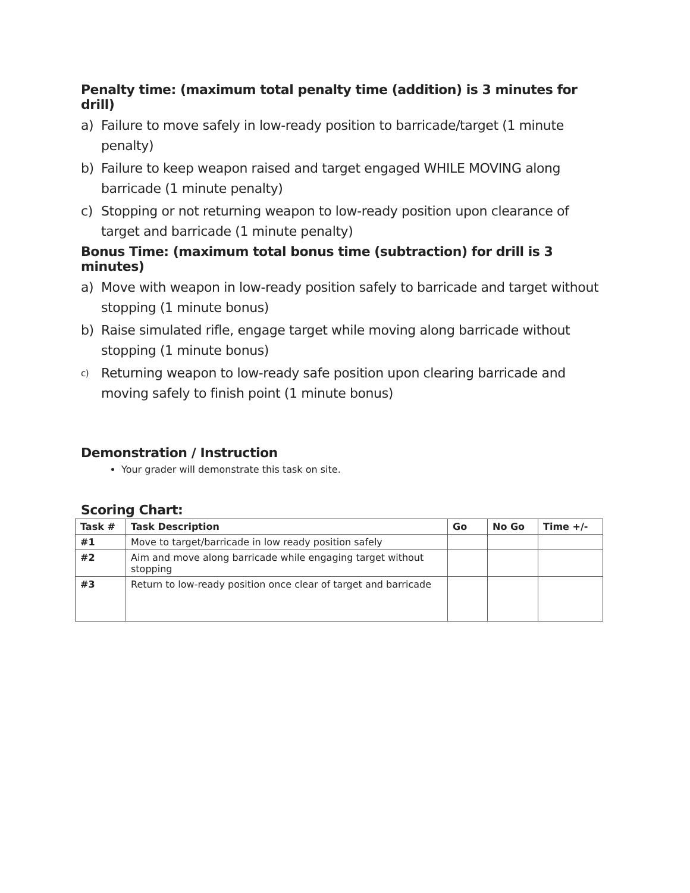Penalty time: (maximum total penalty time (addition) is 3 minutes for drill)
a) Failure to move safely in low-ready position to barricade/target (1 minute penalty)
b) Failure to keep weapon raised and target engaged WHILE MOVING along barricade (1 minute penalty)
c) Stopping or not returning weapon to low-ready position upon clearance of target and barricade (1 minute penalty)
Bonus Time: (maximum total bonus time (subtraction) for drill is 3 minutes)
a) Move with weapon in low-ready position safely to barricade and target without stopping (1 minute bonus)
b) Raise simulated rifle, engage target while moving along barricade without stopping (1 minute bonus)
c) Returning weapon to low-ready safe position upon clearing barricade and moving safely to finish point (1 minute bonus)
Demonstration / Instruction
Your grader will demonstrate this task on site.
Scoring Chart:
| Task # | Task Description | Go | No Go | Time +/- |
| --- | --- | --- | --- | --- |
| #1 | Move to target/barricade in low ready position safely | | | |
| #2 | Aim and move along barricade while engaging target without stopping | | | |
| #3 | Return to low-ready position once clear of target and barricade | | | |